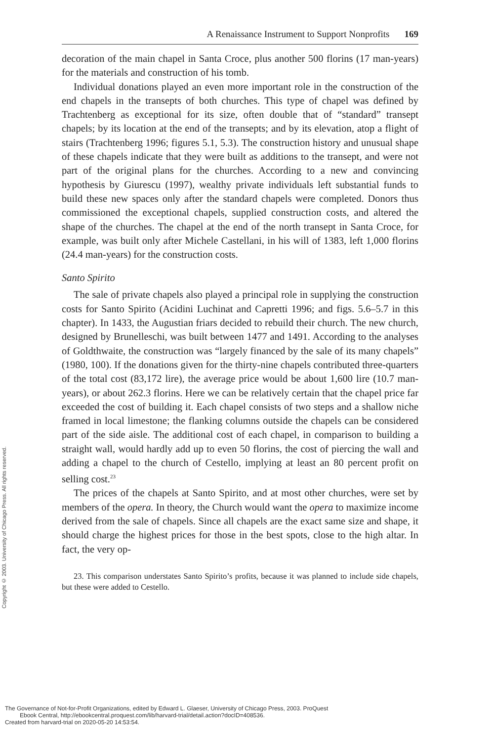Copyright © 2003. University of Chicago Press. All rights reserved.
A Renaissance Instrument to Support Nonprofits 169
decoration of the main chapel in Santa Croce, plus another 500 florins (17 man-years) for the materials and construction of his tomb.
Individual donations played an even more important role in the construction of the end chapels in the transepts of both churches. This type of chapel was defined by Trachtenberg as exceptional for its size, often double that of “standard” transept chapels; by its location at the end of the transepts; and by its elevation, atop a flight of stairs (Trachtenberg 1996; figures 5.1, 5.3). The construction history and unusual shape of these chapels indicate that they were built as additions to the transept, and were not part of the original plans for the churches. According to a new and convincing hypothesis by Giurescu (1997), wealthy private individuals left substantial funds to build these new spaces only after the standard chapels were completed. Donors thus commissioned the exceptional chapels, supplied construction costs, and altered the shape of the churches. The chapel at the end of the north transept in Santa Croce, for example, was built only after Michele Castellani, in his will of 1383, left 1,000 florins (24.4 man-years) for the construction costs.
Santo Spirito
The sale of private chapels also played a principal role in supplying the construction costs for Santo Spirito (Acidini Luchinat and Capretti 1996; and figs. 5.6–5.7 in this chapter). In 1433, the Augustian friars decided to rebuild their church. The new church, designed by Brunelleschi, was built between 1477 and 1491. According to the analyses of Goldthwaite, the construction was “largely financed by the sale of its many chapels” (1980, 100). If the donations given for the thirty-nine chapels contributed three-quarters of the total cost (83,172 lire), the average price would be about 1,600 lire (10.7 man-years), or about 262.3 florins. Here we can be relatively certain that the chapel price far exceeded the cost of building it. Each chapel consists of two steps and a shallow niche framed in local limestone; the flanking columns outside the chapels can be considered part of the side aisle. The additional cost of each chapel, in comparison to building a straight wall, would hardly add up to even 50 florins, the cost of piercing the wall and adding a chapel to the church of Cestello, implying at least an 80 percent profit on selling cost.<sup>23</sup>
The prices of the chapels at Santo Spirito, and at most other churches, were set by members of the opera. In theory, the Church would want the opera to maximize income derived from the sale of chapels. Since all chapels are the exact same size and shape, it should charge the highest prices for those in the best spots, close to the high altar. In fact, the very op-
23. This comparison understates Santo Spirito’s profits, because it was planned to include side chapels, but these were added to Cestello.
The Governance of Not-for-Profit Organizations, edited by Edward L. Glaeser, University of Chicago Press, 2003. ProQuest
Ebook Central, http://ebookcentral.proquest.com/lib/harvard-trial/detail.action?docID=408536.
Created from harvard-trial on 2020-05-20 14:53:54.